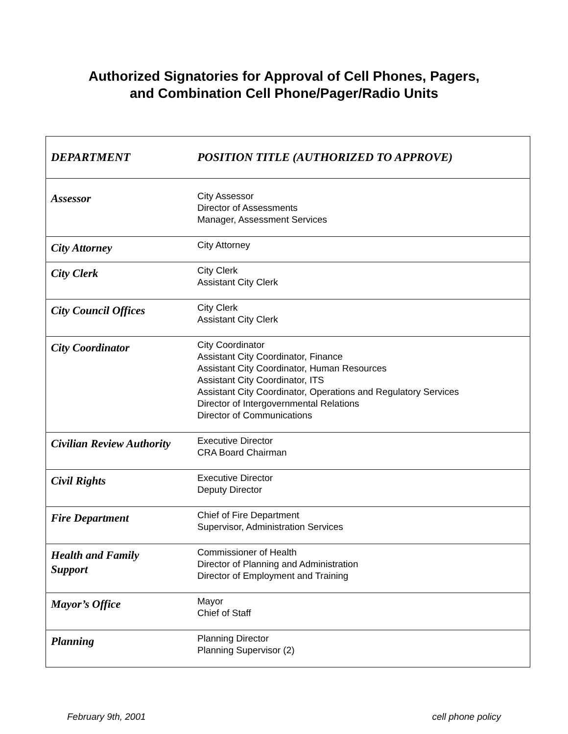Authorized Signatories for Approval of Cell Phones, Pagers,
and Combination Cell Phone/Pager/Radio Units
| DEPARTMENT | POSITION TITLE (AUTHORIZED TO APPROVE) |
| --- | --- |
| Assessor | City Assessor Director of Assessments Manager, Assessment Services |
| City Attorney | City Attorney |
| City Clerk | City Clerk Assistant City Clerk |
| City Council Offices | City Clerk Assistant City Clerk |
| City Coordinator | City Coordinator Assistant City Coordinator, Finance Assistant City Coordinator, Human Resources Assistant City Coordinator, ITS Assistant City Coordinator, Operations and Regulatory Services Director of Intergovernmental Relations Director of Communications |
| Civilian Review Authority | Executive Director CRA Board Chairman |
| Civil Rights | Executive Director Deputy Director |
| Fire Department | Chief of Fire Department Supervisor, Administration Services |
| Health and Family Support | Commissioner of Health Director of Planning and Administration Director of Employment and Training |
| Mayor’s Office | Mayor Chief of Staff |
| Planning | Planning Director Planning Supervisor (2) |
February 9th, 2001 cell phone policy